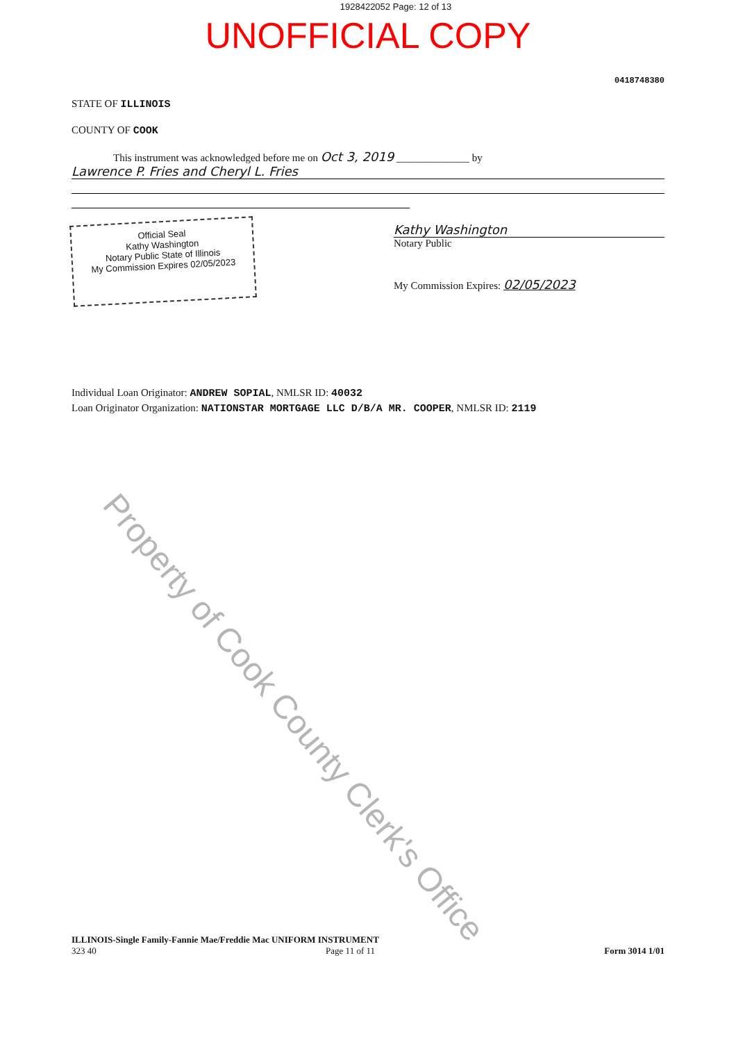1928422052 Page: 12 of 13
UNOFFICIAL COPY
0418748380
STATE OF ILLINOIS
COUNTY OF COOK
This instrument was acknowledged before me on Oct 3, 2019 ______________ by
Lawrence P. Fries and Cheryl L. Fries
Official Seal
Kathy Washington
Notary Public State of Illinois
My Commission Expires 02/05/2023
Kathy Washington
Notary Public
My Commission Expires: 02/05/2023
Individual Loan Originator: ANDREW SOPIAL, NMLSR ID: 40032
Loan Originator Organization: NATIONSTAR MORTGAGE LLC D/B/A MR. COOPER, NMLSR ID: 2119
Property of Cook County Clerk's Office
ILLINOIS-Single Family-Fannie Mae/Freddie Mac UNIFORM INSTRUMENT
323 40 Page 11 of 11 Form 3014 1/01